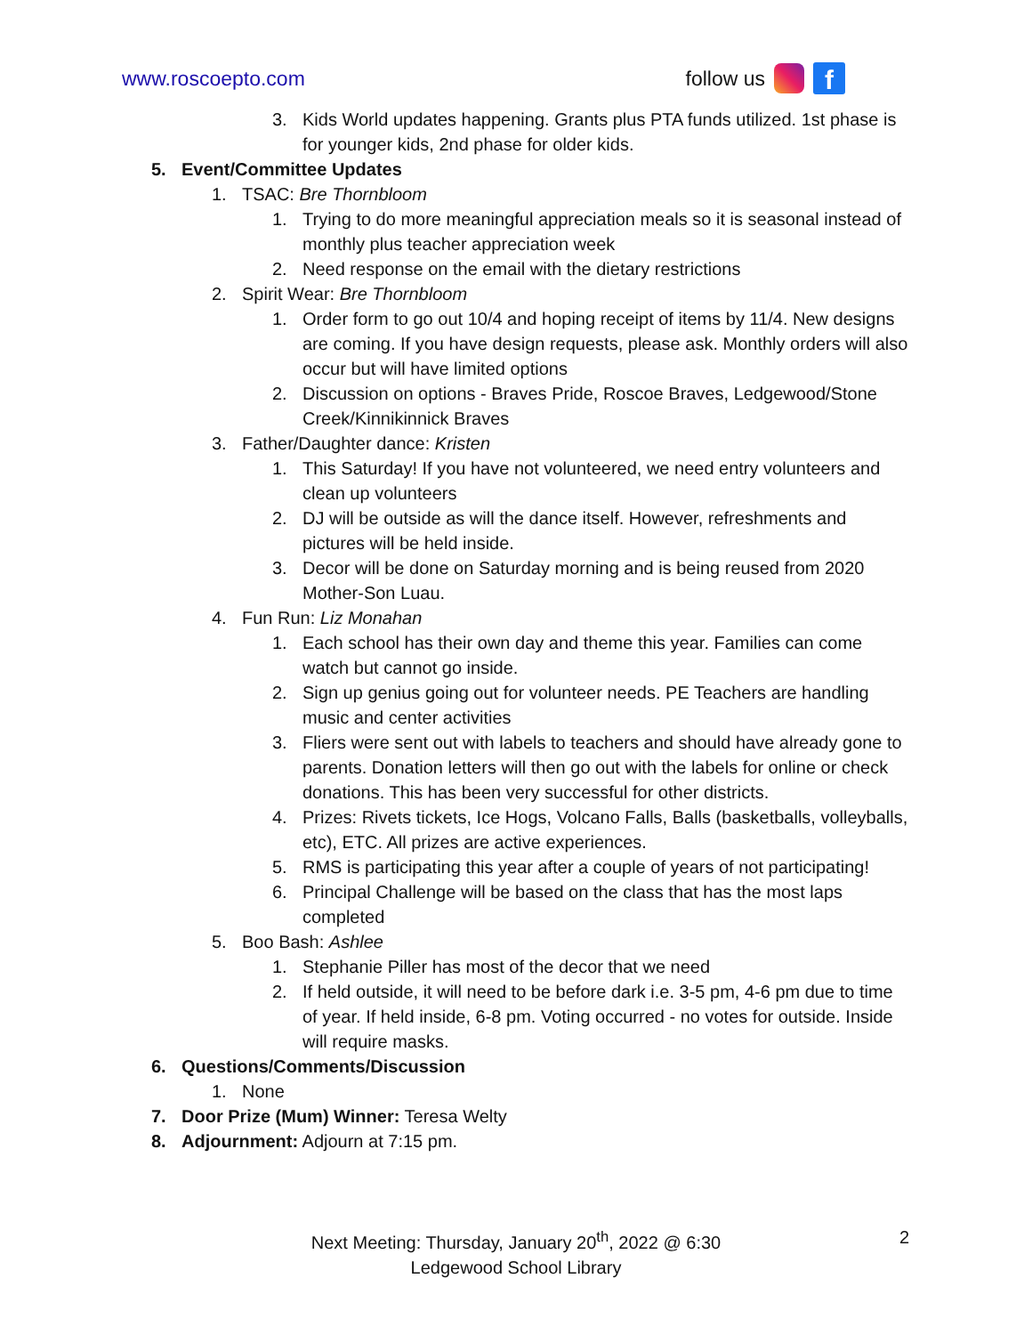www.roscoepto.com follow us f
3. Kids World updates happening. Grants plus PTA funds utilized. 1st phase is for younger kids, 2nd phase for older kids.
5. Event/Committee Updates
1. TSAC: Bre Thornbloom
1. Trying to do more meaningful appreciation meals so it is seasonal instead of monthly plus teacher appreciation week
2. Need response on the email with the dietary restrictions
2. Spirit Wear: Bre Thornbloom
1. Order form to go out 10/4 and hoping receipt of items by 11/4. New designs are coming. If you have design requests, please ask. Monthly orders will also occur but will have limited options
2. Discussion on options - Braves Pride, Roscoe Braves, Ledgewood/Stone Creek/Kinnikinnick Braves
3. Father/Daughter dance: Kristen
1. This Saturday! If you have not volunteered, we need entry volunteers and clean up volunteers
2. DJ will be outside as will the dance itself. However, refreshments and pictures will be held inside.
3. Decor will be done on Saturday morning and is being reused from 2020 Mother-Son Luau.
4. Fun Run: Liz Monahan
1. Each school has their own day and theme this year. Families can come watch but cannot go inside.
2. Sign up genius going out for volunteer needs. PE Teachers are handling music and center activities
3. Fliers were sent out with labels to teachers and should have already gone to parents. Donation letters will then go out with the labels for online or check donations. This has been very successful for other districts.
4. Prizes: Rivets tickets, Ice Hogs, Volcano Falls, Balls (basketballs, volleyballs, etc), ETC. All prizes are active experiences.
5. RMS is participating this year after a couple of years of not participating!
6. Principal Challenge will be based on the class that has the most laps completed
5. Boo Bash: Ashlee
1. Stephanie Piller has most of the decor that we need
2. If held outside, it will need to be before dark i.e. 3-5 pm, 4-6 pm due to time of year. If held inside, 6-8 pm. Voting occurred - no votes for outside. Inside will require masks.
6. Questions/Comments/Discussion
1. None
7. Door Prize (Mum) Winner: Teresa Welty
8. Adjournment: Adjourn at 7:15 pm.
Next Meeting: Thursday, January 20<sup>th</sup>, 2022 @ 6:30
Ledgewood School Library
2